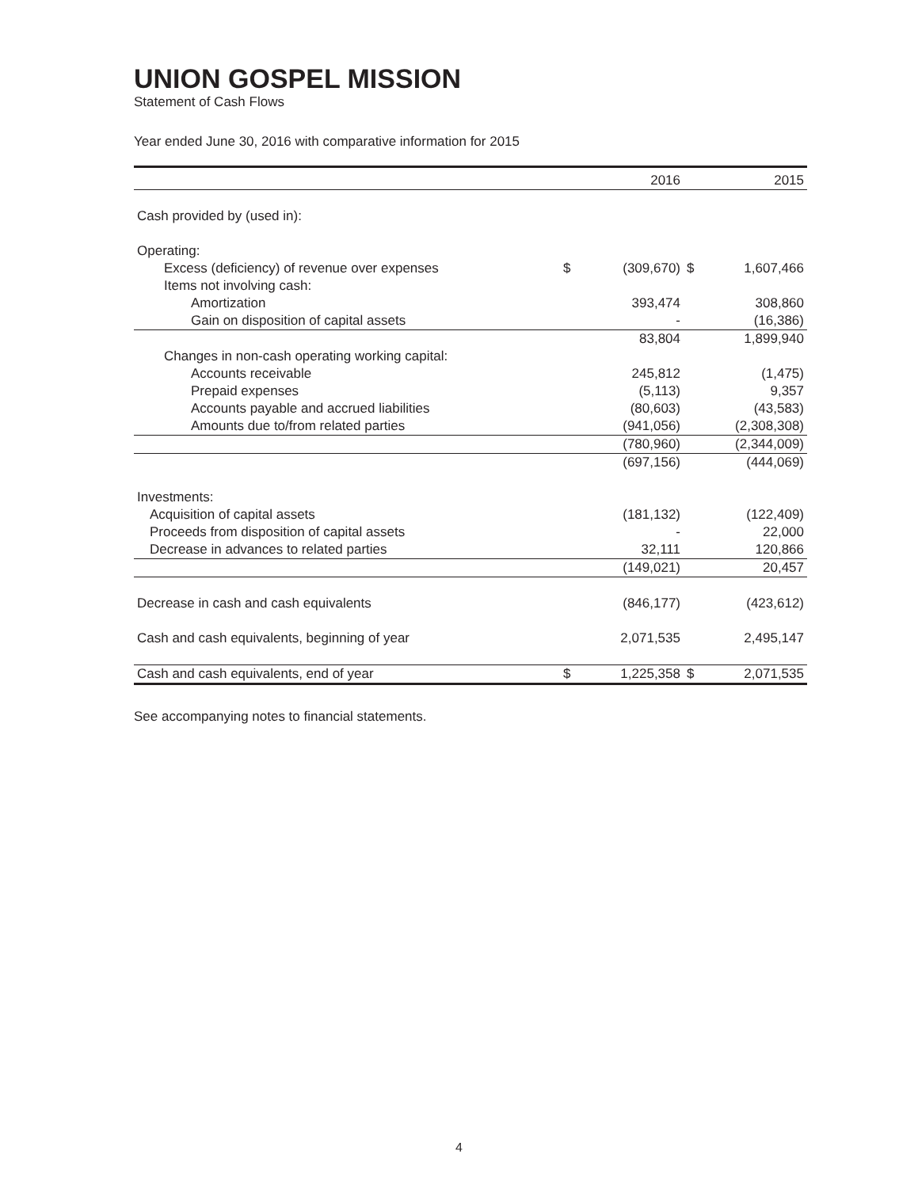UNION GOSPEL MISSION
Statement of Cash Flows
Year ended June 30, 2016 with comparative information for 2015
| | | 2016 | | 2015 |
| --- | --- | --- | --- | --- |
| Cash provided by (used in): | | | | |
| Operating: | | | | |
| Excess (deficiency) of revenue over expenses | $ | (309,670) | $ | 1,607,466 |
| Items not involving cash: | | | | |
| Amortization | | 393,474 | | 308,860 |
| Gain on disposition of capital assets | | - | | (16,386) |
| | | 83,804 | | 1,899,940 |
| Changes in non-cash operating working capital: | | | | |
| Accounts receivable | | 245,812 | | (1,475) |
| Prepaid expenses | | (5,113) | | 9,357 |
| Accounts payable and accrued liabilities | | (80,603) | | (43,583) |
| Amounts due to/from related parties | | (941,056) | | (2,308,308) |
| | | (780,960) | | (2,344,009) |
| | | (697,156) | | (444,069) |
| Investments: | | | | |
| Acquisition of capital assets | | (181,132) | | (122,409) |
| Proceeds from disposition of capital assets | | - | | 22,000 |
| Decrease in advances to related parties | | 32,111 | | 120,866 |
| | | (149,021) | | 20,457 |
| Decrease in cash and cash equivalents | | (846,177) | | (423,612) |
| Cash and cash equivalents, beginning of year | | 2,071,535 | | 2,495,147 |
| Cash and cash equivalents, end of year | $ | 1,225,358 | $ | 2,071,535 |
See accompanying notes to financial statements.
4